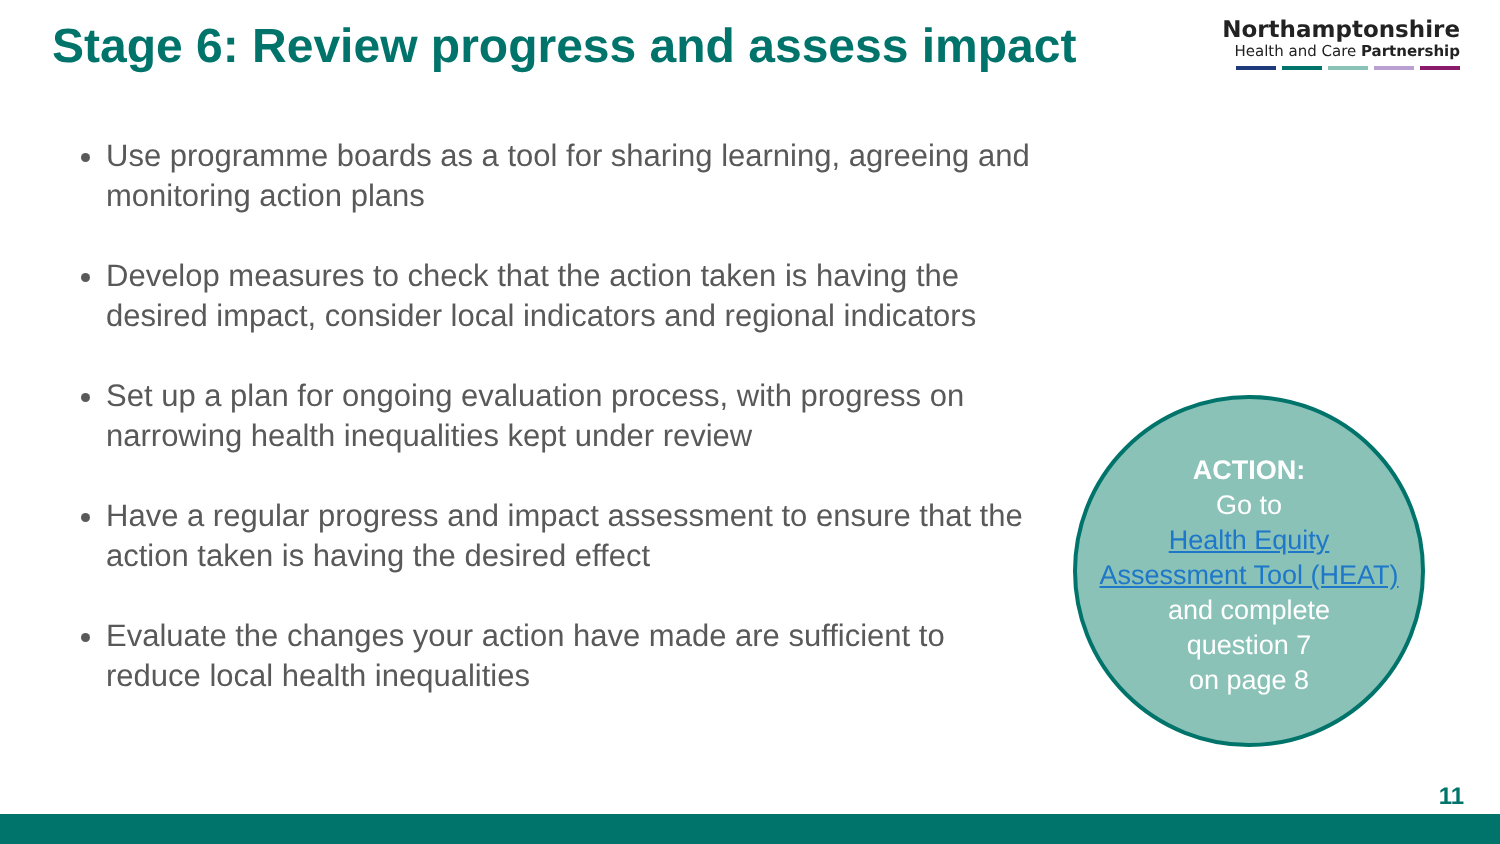Stage 6: Review progress and assess impact
Northamptonshire
Health and Care Partnership
Use programme boards as a tool for sharing learning, agreeing and monitoring action plans
Develop measures to check that the action taken is having the desired impact, consider local indicators and regional indicators
Set up a plan for ongoing evaluation process, with progress on narrowing health inequalities kept under review
Have a regular progress and impact assessment to ensure that the action taken is having the desired effect
Evaluate the changes your action have made are sufficient to reduce local health inequalities
ACTION:
Go to
Health Equity
Assessment Tool (HEAT)
and complete
question 7
on page 8
11